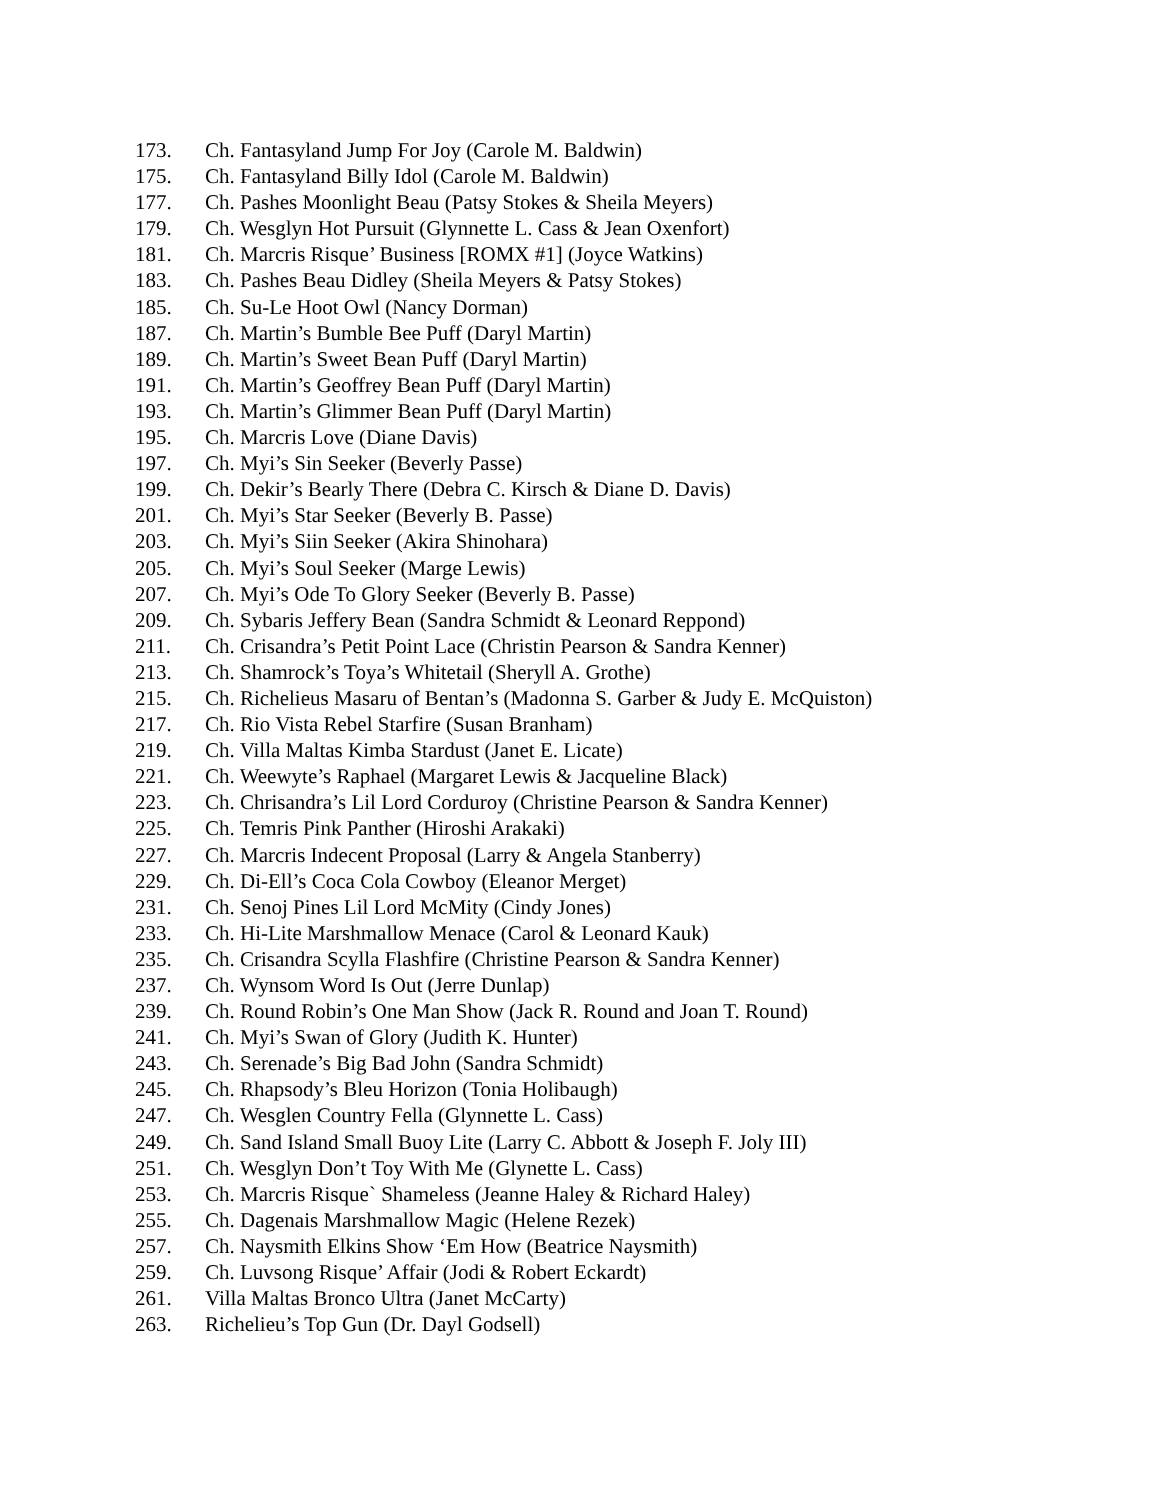173. Ch. Fantasyland Jump For Joy (Carole M. Baldwin)
175. Ch. Fantasyland Billy Idol (Carole M. Baldwin)
177. Ch. Pashes Moonlight Beau (Patsy Stokes & Sheila Meyers)
179. Ch. Wesglyn Hot Pursuit (Glynnette L. Cass & Jean Oxenfort)
181. Ch. Marcris Risque’ Business [ROMX #1] (Joyce Watkins)
183. Ch. Pashes Beau Didley (Sheila Meyers & Patsy Stokes)
185. Ch. Su-Le Hoot Owl (Nancy Dorman)
187. Ch. Martin’s Bumble Bee Puff (Daryl Martin)
189. Ch. Martin’s Sweet Bean Puff (Daryl Martin)
191. Ch. Martin’s Geoffrey Bean Puff (Daryl Martin)
193. Ch. Martin’s Glimmer Bean Puff (Daryl Martin)
195. Ch. Marcris Love (Diane Davis)
197. Ch. Myi’s Sin Seeker (Beverly Passe)
199. Ch. Dekir’s Bearly There (Debra C. Kirsch & Diane D. Davis)
201. Ch. Myi’s Star Seeker (Beverly B. Passe)
203. Ch. Myi’s Siin Seeker (Akira Shinohara)
205. Ch. Myi’s Soul Seeker (Marge Lewis)
207. Ch. Myi’s Ode To Glory Seeker (Beverly B. Passe)
209. Ch. Sybaris Jeffery Bean (Sandra Schmidt & Leonard Reppond)
211. Ch. Crisandra’s Petit Point Lace (Christin Pearson & Sandra Kenner)
213. Ch. Shamrock’s Toya’s Whitetail (Sheryll A. Grothe)
215. Ch. Richelieus Masaru of Bentan’s (Madonna S. Garber & Judy E. McQuiston)
217. Ch. Rio Vista Rebel Starfire (Susan Branham)
219. Ch. Villa Maltas Kimba Stardust (Janet E. Licate)
221. Ch. Weewyte’s Raphael (Margaret Lewis & Jacqueline Black)
223. Ch. Chrisandra’s Lil Lord Corduroy (Christine Pearson & Sandra Kenner)
225. Ch. Temris Pink Panther (Hiroshi Arakaki)
227. Ch. Marcris Indecent Proposal (Larry & Angela Stanberry)
229. Ch. Di-Ell’s Coca Cola Cowboy (Eleanor Merget)
231. Ch. Senoj Pines Lil Lord McMity (Cindy Jones)
233. Ch. Hi-Lite Marshmallow Menace (Carol & Leonard Kauk)
235. Ch. Crisandra Scylla Flashfire (Christine Pearson & Sandra Kenner)
237. Ch. Wynsom Word Is Out (Jerre Dunlap)
239. Ch. Round Robin’s One Man Show (Jack R. Round and Joan T. Round)
241. Ch. Myi’s Swan of Glory (Judith K. Hunter)
243. Ch. Serenade’s Big Bad John (Sandra Schmidt)
245. Ch. Rhapsody’s Bleu Horizon (Tonia Holibaugh)
247. Ch. Wesglen Country Fella (Glynnette L. Cass)
249. Ch. Sand Island Small Buoy Lite (Larry C. Abbott & Joseph F. Joly III)
251. Ch. Wesglyn Don’t Toy With Me (Glynette L. Cass)
253. Ch. Marcris Risque` Shameless (Jeanne Haley & Richard Haley)
255. Ch. Dagenais Marshmallow Magic (Helene Rezek)
257. Ch. Naysmith Elkins Show ‘Em How (Beatrice Naysmith)
259. Ch. Luvsong Risque’ Affair (Jodi & Robert Eckardt)
261. Villa Maltas Bronco Ultra (Janet McCarty)
263. Richelieu’s Top Gun (Dr. Dayl Godsell)